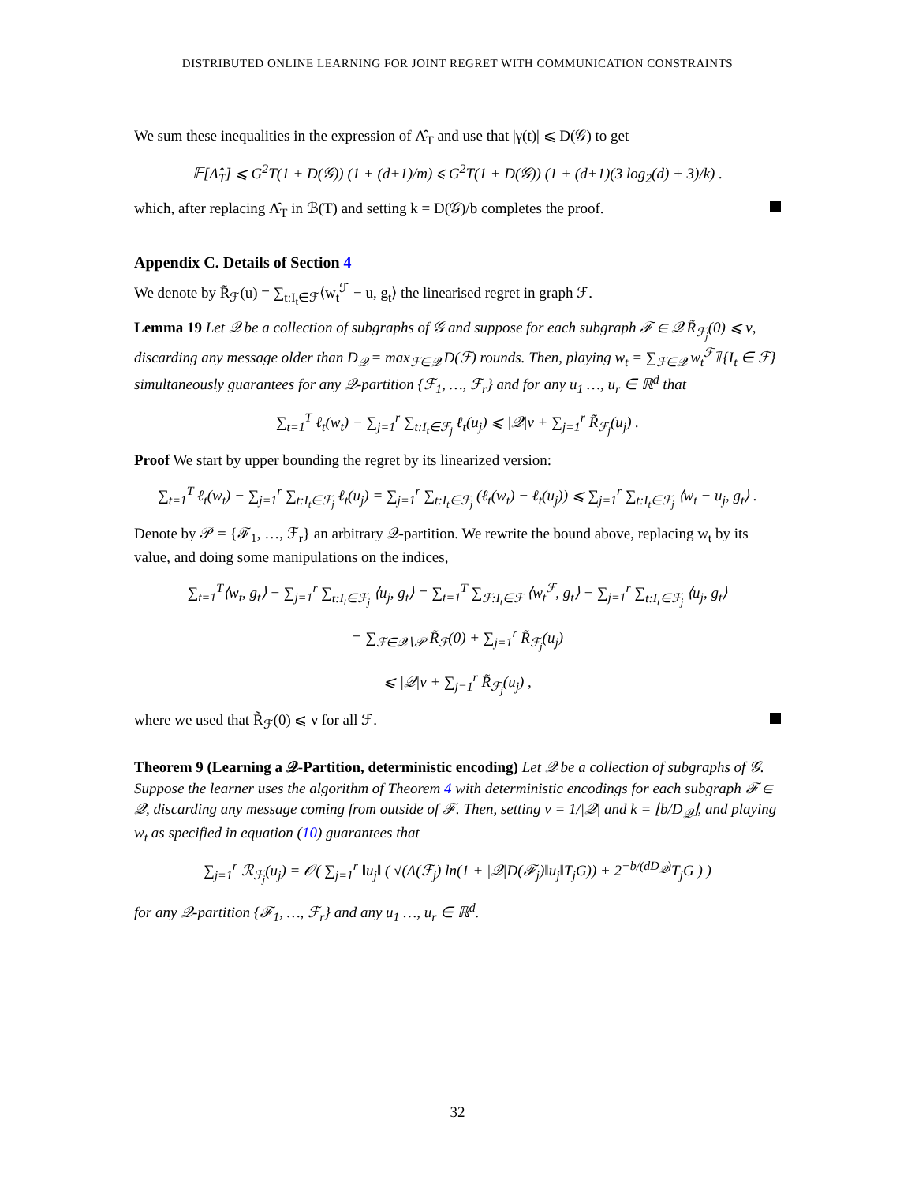DISTRIBUTED ONLINE LEARNING FOR JOINT REGRET WITH COMMUNICATION CONSTRAINTS
We sum these inequalities in the expression of Λ̂<sub>T</sub> and use that |γ(t)| ⩽ D(𝒢) to get
𝔼[Λ̂<sub>T</sub>] ⩽ G<sup>2</sup>T(1 + D(𝒢)) (1 + (d+1)/m) ⩽ G<sup>2</sup>T(1 + D(𝒢)) (1 + (d+1)(3 log<sub>2</sub>(d) + 3)/k) .
which, after replacing Λ̂<sub>T</sub> in ℬ(T) and setting k = D(𝒢)/b completes the proof.
Appendix C. Details of Section 4
We denote by R̃<sub>ℱ</sub>(u) = ∑<sub>t:I<sub>t</sub>∈ℱ</sub>⟨w<sub>t</sub><sup>ℱ</sup> − u, g<sub>t</sub>⟩ the linearised regret in graph ℱ.
Lemma 19 Let 𝒬 be a collection of subgraphs of 𝒢 and suppose for each subgraph ℱ ∈ 𝒬 R̃<sub>ℱ<sub>j</sub></sub>(0) ⩽ ν, discarding any message older than D<sub>𝒬</sub> = max<sub>ℱ∈𝒬</sub> D(ℱ) rounds. Then, playing w<sub>t</sub> = ∑<sub>ℱ∈𝒬</sub> w<sub>t</sub><sup>ℱ</sup>𝟙{I<sub>t</sub> ∈ ℱ} simultaneously guarantees for any 𝒬-partition {ℱ<sub>1</sub>, …, ℱ<sub>r</sub>} and for any u<sub>1</sub> …, u<sub>r</sub> ∈ ℝ<sup>d</sup> that
∑<sub>t=1</sub><sup>T</sup> ℓ<sub>t</sub>(w<sub>t</sub>) − ∑<sub>j=1</sub><sup>r</sup> ∑<sub>t:I<sub>t</sub>∈ℱ<sub>j</sub></sub> ℓ<sub>t</sub>(u<sub>j</sub>) ⩽ |𝒬|ν + ∑<sub>j=1</sub><sup>r</sup> R̃<sub>ℱ<sub>j</sub></sub>(u<sub>j</sub>) .
Proof We start by upper bounding the regret by its linearized version:
∑<sub>t=1</sub><sup>T</sup> ℓ<sub>t</sub>(w<sub>t</sub>) − ∑<sub>j=1</sub><sup>r</sup> ∑<sub>t:I<sub>t</sub>∈ℱ<sub>j</sub></sub> ℓ<sub>t</sub>(u<sub>j</sub>) = ∑<sub>j=1</sub><sup>r</sup> ∑<sub>t:I<sub>t</sub>∈ℱ<sub>j</sub></sub> (ℓ<sub>t</sub>(w<sub>t</sub>) − ℓ<sub>t</sub>(u<sub>j</sub>)) ⩽ ∑<sub>j=1</sub><sup>r</sup> ∑<sub>t:I<sub>t</sub>∈ℱ<sub>j</sub></sub> ⟨w<sub>t</sub> − u<sub>j</sub>, g<sub>t</sub>⟩ .
Denote by 𝒫 = {ℱ<sub>1</sub>, …, ℱ<sub>r</sub>} an arbitrary 𝒬-partition. We rewrite the bound above, replacing w<sub>t</sub> by its value, and doing some manipulations on the indices,
∑<sub>t=1</sub><sup>T</sup>⟨w<sub>t</sub>, g<sub>t</sub>⟩ − ∑<sub>j=1</sub><sup>r</sup> ∑<sub>t:I<sub>t</sub>∈ℱ<sub>j</sub></sub> ⟨u<sub>j</sub>, g<sub>t</sub>⟩ = ∑<sub>t=1</sub><sup>T</sup> ∑<sub>ℱ:I<sub>t</sub>∈ℱ</sub> ⟨w<sub>t</sub><sup>ℱ</sup>, g<sub>t</sub>⟩ − ∑<sub>j=1</sub><sup>r</sup> ∑<sub>t:I<sub>t</sub>∈ℱ<sub>j</sub></sub> ⟨u<sub>j</sub>, g<sub>t</sub>⟩
= ∑<sub>ℱ∈𝒬∖𝒫</sub> R̃<sub>ℱ</sub>(0) + ∑<sub>j=1</sub><sup>r</sup> R̃<sub>ℱ<sub>j</sub></sub>(u<sub>j</sub>)
⩽ |𝒬|ν + ∑<sub>j=1</sub><sup>r</sup> R̃<sub>ℱ<sub>j</sub></sub>(u<sub>j</sub>) ,
where we used that R̃<sub>ℱ</sub>(0) ⩽ ν for all ℱ.
Theorem 9 (Learning a 𝒬-Partition, deterministic encoding) Let 𝒬 be a collection of subgraphs of 𝒢. Suppose the learner uses the algorithm of Theorem 4 with deterministic encodings for each subgraph ℱ ∈ 𝒬, discarding any message coming from outside of ℱ. Then, setting ν = 1/|𝒬| and k = ⌊b/D<sub>𝒬</sub>⌋, and playing w<sub>t</sub> as specified in equation (10) guarantees that
∑<sub>j=1</sub><sup>r</sup> ℛ<sub>ℱ<sub>j</sub></sub>(u<sub>j</sub>) = 𝒪( ∑<sub>j=1</sub><sup>r</sup> ‖u<sub>j</sub>‖ ( √(Λ(ℱ<sub>j</sub>) ln(1 + |𝒬|D(ℱ<sub>j</sub>)‖u<sub>j</sub>‖T<sub>j</sub>G)) + 2<sup>−b/(dD<sub>𝒬</sub>)</sup>T<sub>j</sub>G ) )
for any 𝒬-partition {ℱ<sub>1</sub>, …, ℱ<sub>r</sub>} and any u<sub>1</sub> …, u<sub>r</sub> ∈ ℝ<sup>d</sup>.
32